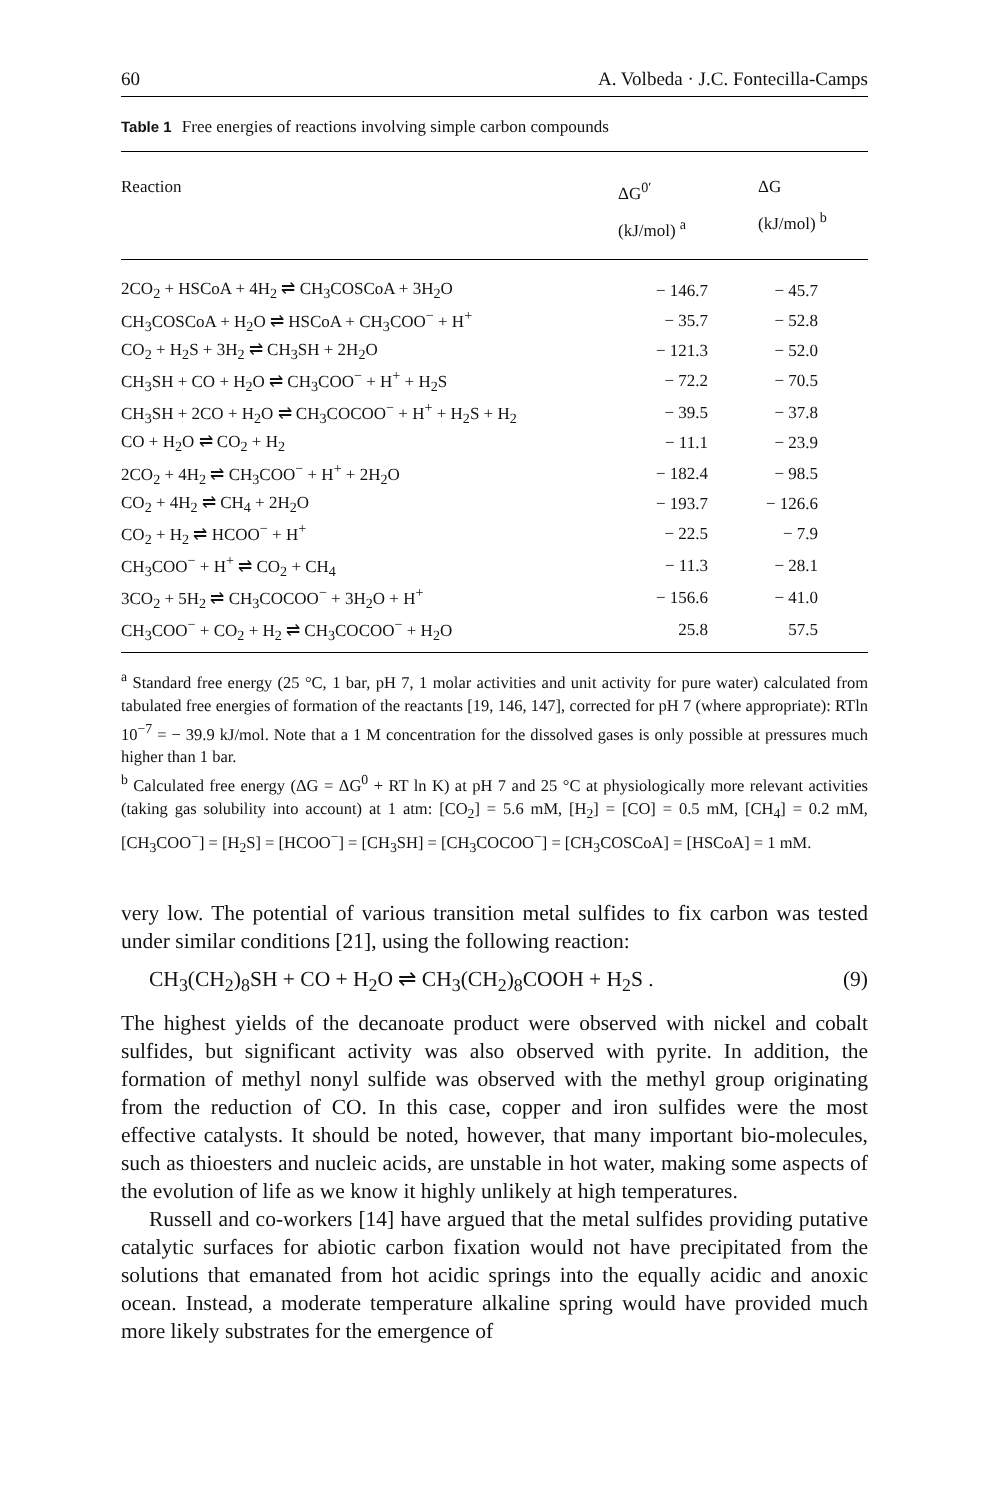60 A. Volbeda · J.C. Fontecilla-Camps
Table 1 Free energies of reactions involving simple carbon compounds
| Reaction | ΔG<sup>0′</sup> (kJ/mol) <sup>a</sup> | ΔG (kJ/mol) <sup>b</sup> |
| --- | --- | --- |
| 2CO<sub>2</sub> + HSCoA + 4H<sub>2</sub> ⇌ CH<sub>3</sub>COSCoA + 3H<sub>2</sub>O | − 146.7 | − 45.7 |
| CH<sub>3</sub>COSCoA + H<sub>2</sub>O ⇌ HSCoA + CH<sub>3</sub>COO<sup>−</sup> + H<sup>+</sup> | − 35.7 | − 52.8 |
| CO<sub>2</sub> + H<sub>2</sub>S + 3H<sub>2</sub> ⇌ CH<sub>3</sub>SH + 2H<sub>2</sub>O | − 121.3 | − 52.0 |
| CH<sub>3</sub>SH + CO + H<sub>2</sub>O ⇌ CH<sub>3</sub>COO<sup>−</sup> + H<sup>+</sup> + H<sub>2</sub>S | − 72.2 | − 70.5 |
| CH<sub>3</sub>SH + 2CO + H<sub>2</sub>O ⇌ CH<sub>3</sub>COCOO<sup>−</sup> + H<sup>+</sup> + H<sub>2</sub>S + H<sub>2</sub> | − 39.5 | − 37.8 |
| CO + H<sub>2</sub>O ⇌ CO<sub>2</sub> + H<sub>2</sub> | − 11.1 | − 23.9 |
| 2CO<sub>2</sub> + 4H<sub>2</sub> ⇌ CH<sub>3</sub>COO<sup>−</sup> + H<sup>+</sup> + 2H<sub>2</sub>O | − 182.4 | − 98.5 |
| CO<sub>2</sub> + 4H<sub>2</sub> ⇌ CH<sub>4</sub> + 2H<sub>2</sub>O | − 193.7 | − 126.6 |
| CO<sub>2</sub> + H<sub>2</sub> ⇌ HCOO<sup>−</sup> + H<sup>+</sup> | − 22.5 | − 7.9 |
| CH<sub>3</sub>COO<sup>−</sup> + H<sup>+</sup> ⇌ CO<sub>2</sub> + CH<sub>4</sub> | − 11.3 | − 28.1 |
| 3CO<sub>2</sub> + 5H<sub>2</sub> ⇌ CH<sub>3</sub>COCOO<sup>−</sup> + 3H<sub>2</sub>O + H<sup>+</sup> | − 156.6 | − 41.0 |
| CH<sub>3</sub>COO<sup>−</sup> + CO<sub>2</sub> + H<sub>2</sub> ⇌ CH<sub>3</sub>COCOO<sup>−</sup> + H<sub>2</sub>O | 25.8 | 57.5 |
<sup>a</sup> Standard free energy (25 °C, 1 bar, pH 7, 1 molar activities and unit activity for pure water) calculated from tabulated free energies of formation of the reactants [19, 146, 147], corrected for pH 7 (where appropriate): RTln 10<sup>−7</sup> = − 39.9 kJ/mol. Note that a 1 M concentration for the dissolved gases is only possible at pressures much higher than 1 bar.
<sup>b</sup> Calculated free energy (ΔG = ΔG<sup>0</sup> + RT ln K) at pH 7 and 25 °C at physiologically more relevant activities (taking gas solubility into account) at 1 atm: [CO<sub>2</sub>] = 5.6 mM, [H<sub>2</sub>] = [CO] = 0.5 mM, [CH<sub>4</sub>] = 0.2 mM, [CH<sub>3</sub>COO<sup>−</sup>] = [H<sub>2</sub>S] = [HCOO<sup>−</sup>] = [CH<sub>3</sub>SH] = [CH<sub>3</sub>COCOO<sup>−</sup>] = [CH<sub>3</sub>COSCoA] = [HSCoA] = 1 mM.
very low. The potential of various transition metal sulfides to fix carbon was tested under similar conditions [21], using the following reaction:
CH<sub>3</sub>(CH<sub>2</sub>)<sub>8</sub>SH + CO + H<sub>2</sub>O ⇌ CH<sub>3</sub>(CH<sub>2</sub>)<sub>8</sub>COOH + H<sub>2</sub>S . (9)
The highest yields of the decanoate product were observed with nickel and cobalt sulfides, but significant activity was also observed with pyrite. In addition, the formation of methyl nonyl sulfide was observed with the methyl group originating from the reduction of CO. In this case, copper and iron sulfides were the most effective catalysts. It should be noted, however, that many important bio-molecules, such as thioesters and nucleic acids, are unstable in hot water, making some aspects of the evolution of life as we know it highly unlikely at high temperatures.
Russell and co-workers [14] have argued that the metal sulfides providing putative catalytic surfaces for abiotic carbon fixation would not have precipitated from the solutions that emanated from hot acidic springs into the equally acidic and anoxic ocean. Instead, a moderate temperature alkaline spring would have provided much more likely substrates for the emergence of